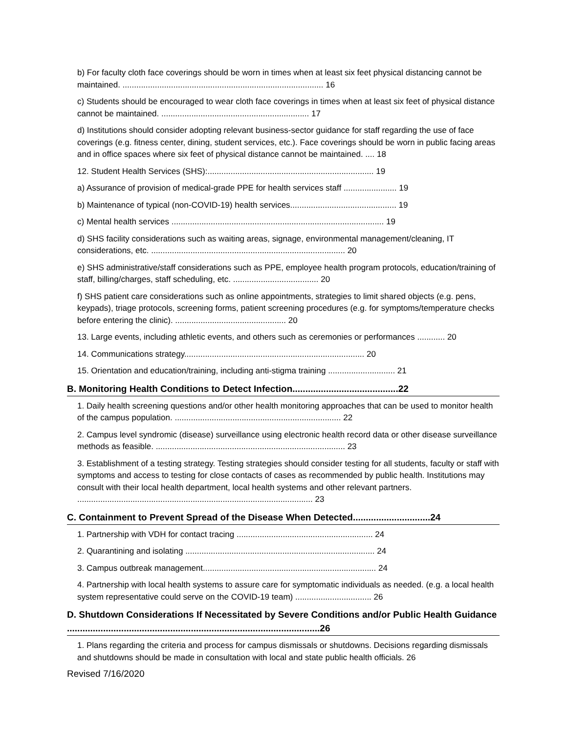b) For faculty cloth face coverings should be worn in times when at least six feet physical distancing cannot be maintained. ....................................................................................... 16
c) Students should be encouraged to wear cloth face coverings in times when at least six feet of physical distance cannot be maintained. ................................................................ 17
d) Institutions should consider adopting relevant business-sector guidance for staff regarding the use of face coverings (e.g. fitness center, dining, student services, etc.). Face coverings should be worn in public facing areas and in office spaces where six feet of physical distance cannot be maintained. .... 18
12. Student Health Services (SHS):........................................................................ 19
a) Assurance of provision of medical-grade PPE for health services staff ....................... 19
b) Maintenance of typical (non-COVID-19) health services.............................................. 19
c) Mental health services ............................................................................................ 19
d) SHS facility considerations such as waiting areas, signage, environmental management/cleaning, IT considerations, etc. .................................................................................... 20
e) SHS administrative/staff considerations such as PPE, employee health program protocols, education/training of staff, billing/charges, staff scheduling, etc. ..................................... 20
f) SHS patient care considerations such as online appointments, strategies to limit shared objects (e.g. pens, keypads), triage protocols, screening forms, patient screening procedures (e.g. for symptoms/temperature checks before entering the clinic). ................................................ 20
13. Large events, including athletic events, and others such as ceremonies or performances ............ 20
14. Communications strategy.............................................................................. 20
15. Orientation and education/training, including anti-stigma training ............................. 21
B. Monitoring Health Conditions to Detect Infection.........................................22
1. Daily health screening questions and/or other health monitoring approaches that can be used to monitor health of the campus population. ........................................................................ 22
2. Campus level syndromic (disease) surveillance using electronic health record data or other disease surveillance methods as feasible. .................................................................................. 23
3. Establishment of a testing strategy. Testing strategies should consider testing for all students, faculty or staff with symptoms and access to testing for close contacts of cases as recommended by public health. Institutions may consult with their local health department, local health systems and other relevant partners. ...................................................................................................... 23
C. Containment to Prevent Spread of the Disease When Detected..............................24
1. Partnership with VDH for contact tracing ........................................................... 24
2. Quarantining and isolating .................................................................................. 24
3. Campus outbreak management........................................................................... 24
4. Partnership with local health systems to assure care for symptomatic individuals as needed. (e.g. a local health system representative could serve on the COVID-19 team) ................................. 26
D. Shutdown Considerations If Necessitated by Severe Conditions and/or Public Health Guidance ..................................................................................................26
1. Plans regarding the criteria and process for campus dismissals or shutdowns. Decisions regarding dismissals and shutdowns should be made in consultation with local and state public health officials. 26
Revised 7/16/2020